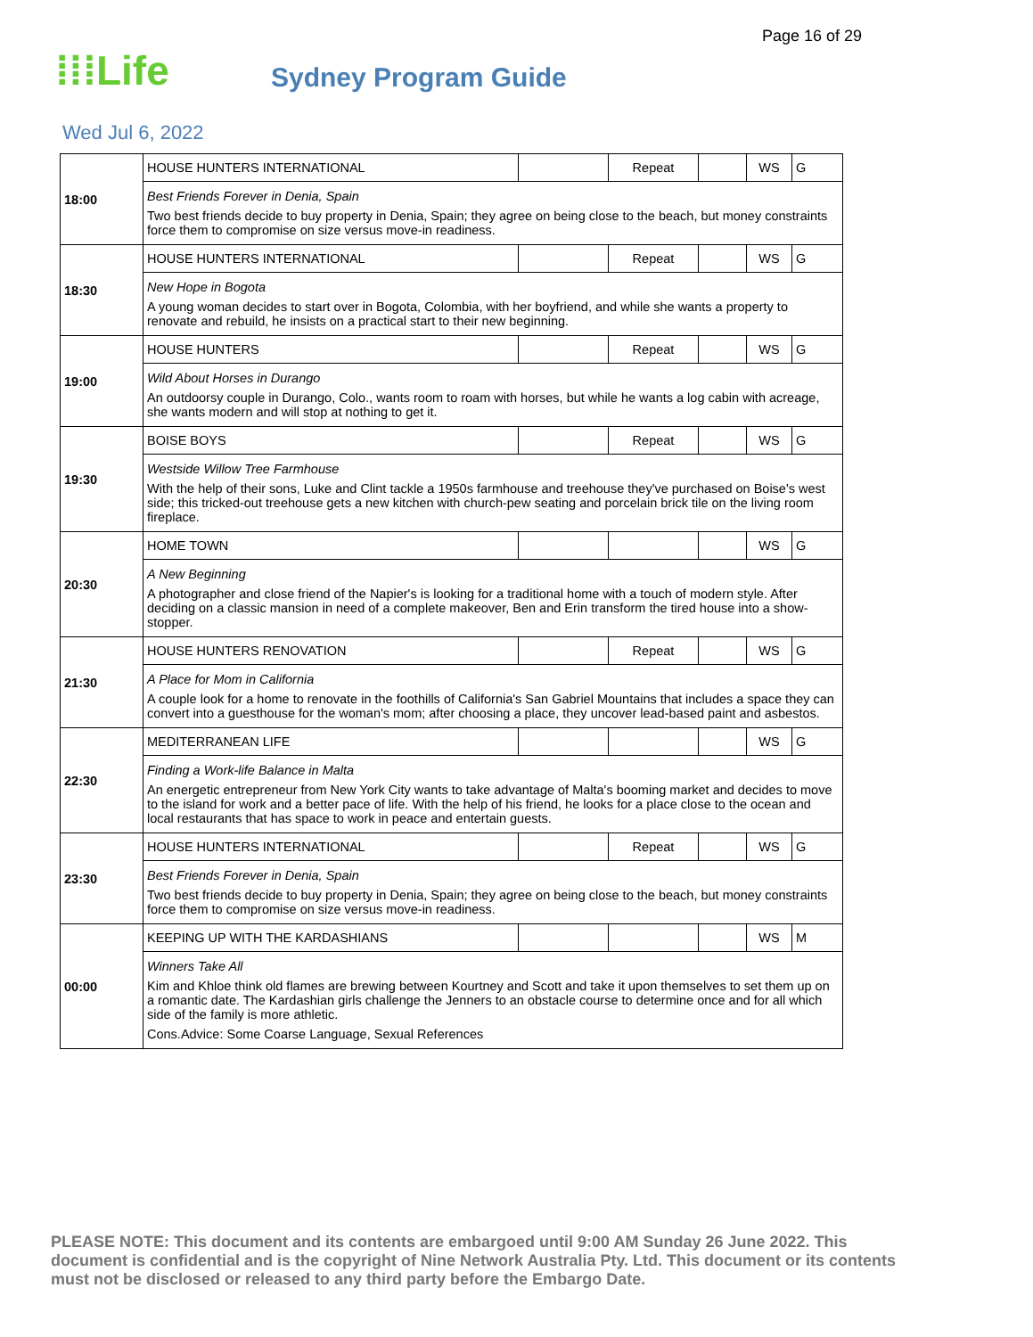Page 16 of 29
⁞⁞⁞Life
Sydney Program Guide
Wed Jul 6, 2022
| 18:00 | HOUSE HUNTERS INTERNATIONAL | | Repeat | | WS | G |
| | Best Friends Forever in Denia, Spain Two best friends decide to buy property in Denia, Spain; they agree on being close to the beach, but money constraints force them to compromise on size versus move-in readiness. | | | | | |
| 18:30 | HOUSE HUNTERS INTERNATIONAL | | Repeat | | WS | G |
| | New Hope in Bogota A young woman decides to start over in Bogota, Colombia, with her boyfriend, and while she wants a property to renovate and rebuild, he insists on a practical start to their new beginning. | | | | | |
| 19:00 | HOUSE HUNTERS | | Repeat | | WS | G |
| | Wild About Horses in Durango An outdoorsy couple in Durango, Colo., wants room to roam with horses, but while he wants a log cabin with acreage, she wants modern and will stop at nothing to get it. | | | | | |
| 19:30 | BOISE BOYS | | Repeat | | WS | G |
| | Westside Willow Tree Farmhouse With the help of their sons, Luke and Clint tackle a 1950s farmhouse and treehouse they've purchased on Boise's west side; this tricked-out treehouse gets a new kitchen with church-pew seating and porcelain brick tile on the living room fireplace. | | | | | |
| 20:30 | HOME TOWN | | | | WS | G |
| | A New Beginning A photographer and close friend of the Napier's is looking for a traditional home with a touch of modern style. After deciding on a classic mansion in need of a complete makeover, Ben and Erin transform the tired house into a show-stopper. | | | | | |
| 21:30 | HOUSE HUNTERS RENOVATION | | Repeat | | WS | G |
| | A Place for Mom in California A couple look for a home to renovate in the foothills of California's San Gabriel Mountains that includes a space they can convert into a guesthouse for the woman's mom; after choosing a place, they uncover lead-based paint and asbestos. | | | | | |
| 22:30 | MEDITERRANEAN LIFE | | | | WS | G |
| | Finding a Work-life Balance in Malta An energetic entrepreneur from New York City wants to take advantage of Malta's booming market and decides to move to the island for work and a better pace of life. With the help of his friend, he looks for a place close to the ocean and local restaurants that has space to work in peace and entertain guests. | | | | | |
| 23:30 | HOUSE HUNTERS INTERNATIONAL | | Repeat | | WS | G |
| | Best Friends Forever in Denia, Spain Two best friends decide to buy property in Denia, Spain; they agree on being close to the beach, but money constraints force them to compromise on size versus move-in readiness. | | | | | |
| 00:00 | KEEPING UP WITH THE KARDASHIANS | | | | WS | M |
| | Winners Take All Kim and Khloe think old flames are brewing between Kourtney and Scott and take it upon themselves to set them up on a romantic date. The Kardashian girls challenge the Jenners to an obstacle course to determine once and for all which side of the family is more athletic. Cons.Advice: Some Coarse Language, Sexual References | | | | | |
PLEASE NOTE: This document and its contents are embargoed until 9:00 AM Sunday 26 June 2022. This document is confidential and is the copyright of Nine Network Australia Pty. Ltd. This document or its contents must not be disclosed or released to any third party before the Embargo Date.